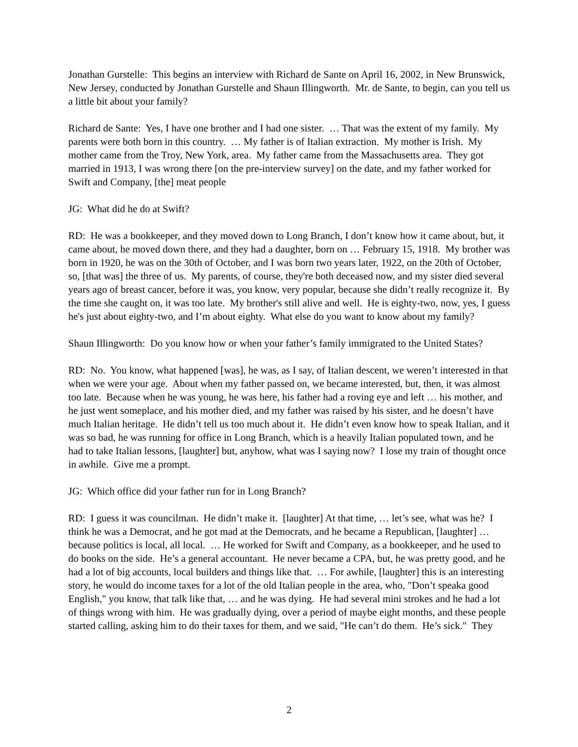Jonathan Gurstelle: This begins an interview with Richard de Sante on April 16, 2002, in New Brunswick, New Jersey, conducted by Jonathan Gurstelle and Shaun Illingworth. Mr. de Sante, to begin, can you tell us a little bit about your family?
Richard de Sante: Yes, I have one brother and I had one sister. … That was the extent of my family. My parents were both born in this country. … My father is of Italian extraction. My mother is Irish. My mother came from the Troy, New York, area. My father came from the Massachusetts area. They got married in 1913, I was wrong there [on the pre-interview survey] on the date, and my father worked for Swift and Company, [the] meat people
JG: What did he do at Swift?
RD: He was a bookkeeper, and they moved down to Long Branch, I don’t know how it came about, but, it came about, he moved down there, and they had a daughter, born on … February 15, 1918. My brother was born in 1920, he was on the 30th of October, and I was born two years later, 1922, on the 20th of October, so, [that was] the three of us. My parents, of course, they're both deceased now, and my sister died several years ago of breast cancer, before it was, you know, very popular, because she didn’t really recognize it. By the time she caught on, it was too late. My brother's still alive and well. He is eighty-two, now, yes, I guess he's just about eighty-two, and I’m about eighty. What else do you want to know about my family?
Shaun Illingworth: Do you know how or when your father’s family immigrated to the United States?
RD: No. You know, what happened [was], he was, as I say, of Italian descent, we weren’t interested in that when we were your age. About when my father passed on, we became interested, but, then, it was almost too late. Because when he was young, he was here, his father had a roving eye and left … his mother, and he just went someplace, and his mother died, and my father was raised by his sister, and he doesn’t have much Italian heritage. He didn’t tell us too much about it. He didn’t even know how to speak Italian, and it was so bad, he was running for office in Long Branch, which is a heavily Italian populated town, and he had to take Italian lessons, [laughter] but, anyhow, what was I saying now? I lose my train of thought once in awhile. Give me a prompt.
JG: Which office did your father run for in Long Branch?
RD: I guess it was councilman. He didn’t make it. [laughter] At that time, … let’s see, what was he? I think he was a Democrat, and he got mad at the Democrats, and he became a Republican, [laughter] … because politics is local, all local. … He worked for Swift and Company, as a bookkeeper, and he used to do books on the side. He’s a general accountant. He never became a CPA, but, he was pretty good, and he had a lot of big accounts, local builders and things like that. … For awhile, [laughter] this is an interesting story, he would do income taxes for a lot of the old Italian people in the area, who, "Don’t speaka good English," you know, that talk like that, … and he was dying. He had several mini strokes and he had a lot of things wrong with him. He was gradually dying, over a period of maybe eight months, and these people started calling, asking him to do their taxes for them, and we said, "He can’t do them. He’s sick." They
2